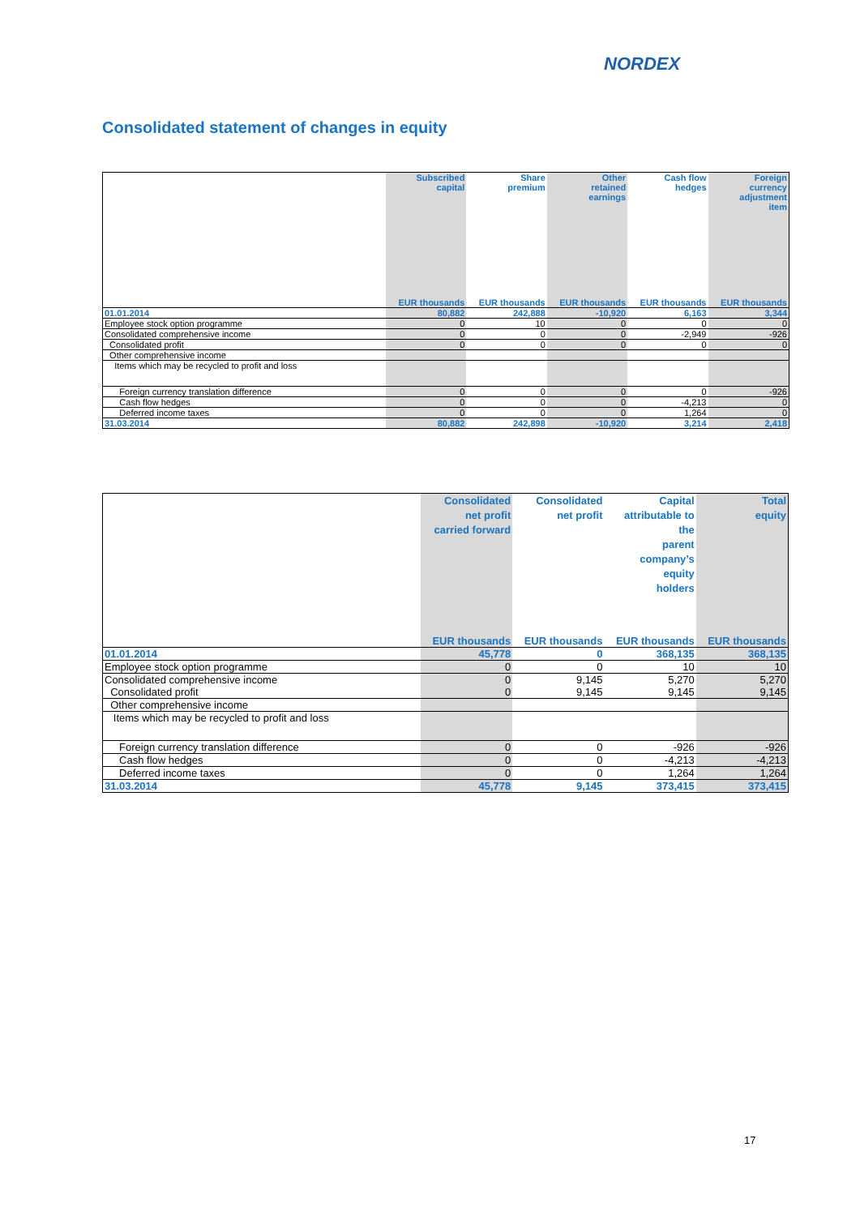NORDEX
Consolidated statement of changes in equity
| | Subscribed capital | Share premium | Other retained earnings | Cash flow hedges | Foreign currency adjustment item |
| --- | --- | --- | --- | --- | --- |
| | EUR thousands | EUR thousands | EUR thousands | EUR thousands | EUR thousands |
| 01.01.2014 | 80,882 | 242,888 | -10,920 | 6,163 | 3,344 |
| Employee stock option programme | 0 | 10 | 0 | 0 | 0 |
| Consolidated comprehensive income | 0 | 0 | 0 | -2,949 | -926 |
| Consolidated profit | 0 | 0 | 0 | 0 | 0 |
| Other comprehensive income | | | | | |
| Items which may be recycled to profit and loss | | | | | |
| Foreign currency translation difference | 0 | 0 | 0 | 0 | -926 |
| Cash flow hedges | 0 | 0 | 0 | -4,213 | 0 |
| Deferred income taxes | 0 | 0 | 0 | 1,264 | 0 |
| 31.03.2014 | 80,882 | 242,898 | -10,920 | 3,214 | 2,418 |
| | Consolidated net profit carried forward | Consolidated net profit | Capital attributable to the parent company’s equity holders | Total equity |
| --- | --- | --- | --- | --- |
| | EUR thousands | EUR thousands | EUR thousands | EUR thousands |
| 01.01.2014 | 45,778 | 0 | 368,135 | 368,135 |
| Employee stock option programme | 0 | 0 | 10 | 10 |
| Consolidated comprehensive income | 0 | 9,145 | 5,270 | 5,270 |
| Consolidated profit | 0 | 9,145 | 9,145 | 9,145 |
| Other comprehensive income | | | | |
| Items which may be recycled to profit and loss | | | | |
| Foreign currency translation difference | 0 | 0 | -926 | -926 |
| Cash flow hedges | 0 | 0 | -4,213 | -4,213 |
| Deferred income taxes | 0 | 0 | 1,264 | 1,264 |
| 31.03.2014 | 45,778 | 9,145 | 373,415 | 373,415 |
17